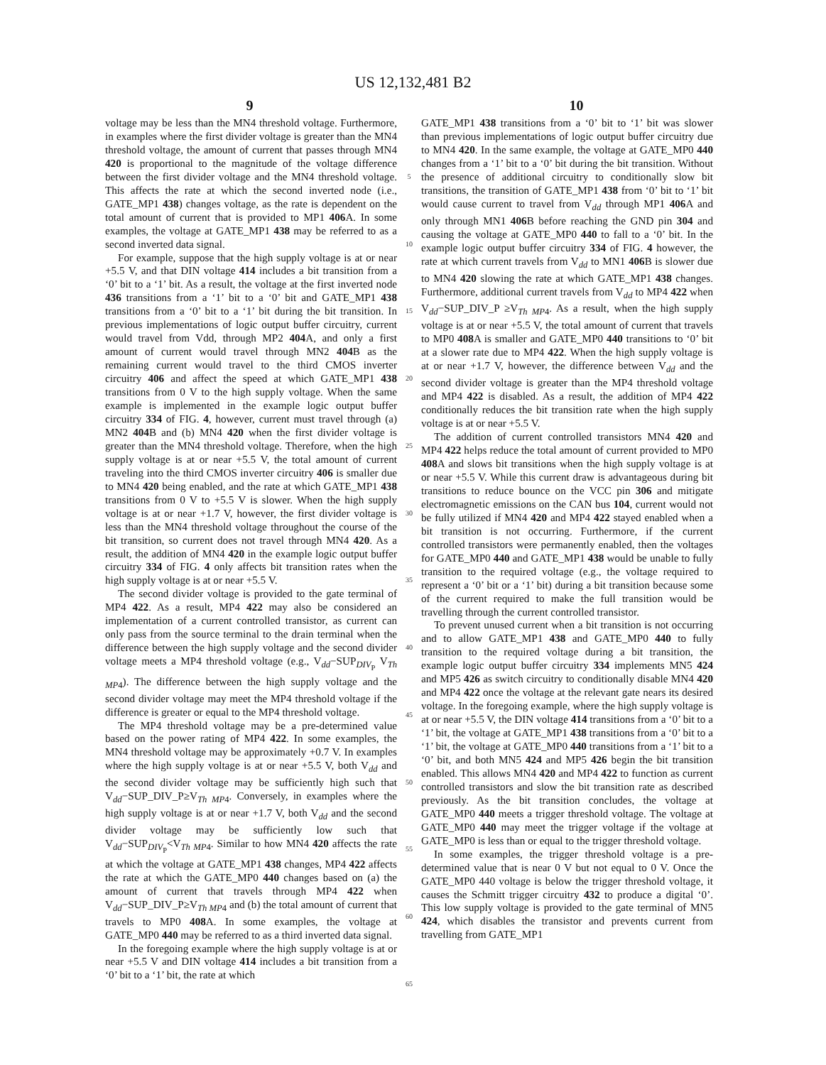US 12,132,481 B2
9 10
voltage may be less than the MN4 threshold voltage. Furthermore, in examples where the first divider voltage is greater than the MN4 threshold voltage, the amount of current that passes through MN4 420 is proportional to the magnitude of the voltage difference between the first divider voltage and the MN4 threshold voltage. This affects the rate at which the second inverted node (i.e., GATE_MP1 438) changes voltage, as the rate is dependent on the total amount of current that is provided to MP1 406 A. In some examples, the voltage at GATE_MP1 438 may be referred to as a second inverted data signal.
For example, suppose that the high supply voltage is at or near +5.5 V, and that DIN voltage 414 includes a bit transition from a ‘0’ bit to a ‘1’ bit. As a result, the voltage at the first inverted node 436 transitions from a ‘1’ bit to a ‘0’ bit and GATE_MP1 438 transitions from a ‘0’ bit to a ‘1’ bit during the bit transition. In previous implementations of logic output buffer circuitry, current would travel from Vdd, through MP2 404 A, and only a first amount of current would travel through MN2 404 B as the remaining current would travel to the third CMOS inverter circuitry 406 and affect the speed at which GATE_MP1 438 transitions from 0 V to the high supply voltage. When the same example is implemented in the example logic output buffer circuitry 334 of FIG. 4, however, current must travel through (a) MN2 404 B and (b) MN4 420 when the first divider voltage is greater than the MN4 threshold voltage. Therefore, when the high supply voltage is at or near +5.5 V, the total amount of current traveling into the third CMOS inverter circuitry 406 is smaller due to MN4 420 being enabled, and the rate at which GATE_MP1 438 transitions from 0 V to +5.5 V is slower. When the high supply voltage is at or near +1.7 V, however, the first divider voltage is less than the MN4 threshold voltage throughout the course of the bit transition, so current does not travel through MN4 420. As a result, the addition of MN4 420 in the example logic output buffer circuitry 334 of FIG. 4 only affects bit transition rates when the high supply voltage is at or near +5.5 V.
The second divider voltage is provided to the gate terminal of MP4 422. As a result, MP4 422 may also be considered an implementation of a current controlled transistor, as current can only pass from the source terminal to the drain terminal when the difference between the high supply voltage and the second divider voltage meets a MP4 threshold voltage (e.g., V<sub>dd</sub>−SUP<sub>DIV<sub>P</sub></sub> V<sub>Th MP4</sub>). The difference between the high supply voltage and the second divider voltage may meet the MP4 threshold voltage if the difference is greater or equal to the MP4 threshold voltage.
The MP4 threshold voltage may be a pre-determined value based on the power rating of MP4 422. In some examples, the MN4 threshold voltage may be approximately +0.7 V. In examples where the high supply voltage is at or near +5.5 V, both V<sub>dd</sub> and the second divider voltage may be sufficiently high such that V<sub>dd</sub>−SUP_DIV_P≥V<sub>Th MP4</sub>. Conversely, in examples where the high supply voltage is at or near +1.7 V, both V<sub>dd</sub> and the second divider voltage may be sufficiently low such that V<sub>dd</sub>−SUP<sub>DIV<sub>P</sub></sub><V<sub>Th MP4</sub>. Similar to how MN4 420 affects the rate at which the voltage at GATE_MP1 438 changes, MP4 422 affects the rate at which the GATE_MP0 440 changes based on (a) the amount of current that travels through MP4 422 when V<sub>dd</sub>−SUP_DIV_P≥V<sub>Th MP4</sub> and (b) the total amount of current that travels to MP0 408 A. In some examples, the voltage at GATE_MP0 440 may be referred to as a third inverted data signal.
In the foregoing example where the high supply voltage is at or near +5.5 V and DIN voltage 414 includes a bit transition from a ‘0’ bit to a ‘1’ bit, the rate at which
5
10
15
20
25
30
35
40
45
50
55
60
65
GATE_MP1 438 transitions from a ‘0’ bit to ‘1’ bit was slower than previous implementations of logic output buffer circuitry due to MN4 420. In the same example, the voltage at GATE_MP0 440 changes from a ‘1’ bit to a ‘0’ bit during the bit transition. Without the presence of additional circuitry to conditionally slow bit transitions, the transition of GATE_MP1 438 from ‘0’ bit to ‘1’ bit would cause current to travel from V<sub>dd</sub> through MP1 406 A and only through MN1 406 B before reaching the GND pin 304 and causing the voltage at GATE_MP0 440 to fall to a ‘0’ bit. In the example logic output buffer circuitry 334 of FIG. 4 however, the rate at which current travels from V<sub>dd</sub> to MN1 406 B is slower due to MN4 420 slowing the rate at which GATE_MP1 438 changes. Furthermore, additional current travels from V<sub>dd</sub> to MP4 422 when V<sub>dd</sub>−SUP_DIV_P ≥V<sub>Th MP4</sub>. As a result, when the high supply voltage is at or near +5.5 V, the total amount of current that travels to MP0 408 A is smaller and GATE_MP0 440 transitions to ‘0’ bit at a slower rate due to MP4 422. When the high supply voltage is at or near +1.7 V, however, the difference between V<sub>dd</sub> and the second divider voltage is greater than the MP4 threshold voltage and MP4 422 is disabled. As a result, the addition of MP4 422 conditionally reduces the bit transition rate when the high supply voltage is at or near +5.5 V.
The addition of current controlled transistors MN4 420 and MP4 422 helps reduce the total amount of current provided to MP0 408 A and slows bit transitions when the high supply voltage is at or near +5.5 V. While this current draw is advantageous during bit transitions to reduce bounce on the VCC pin 306 and mitigate electromagnetic emissions on the CAN bus 104, current would not be fully utilized if MN4 420 and MP4 422 stayed enabled when a bit transition is not occurring. Furthermore, if the current controlled transistors were permanently enabled, then the voltages for GATE_MP0 440 and GATE_MP1 438 would be unable to fully transition to the required voltage (e.g., the voltage required to represent a ‘0’ bit or a ‘1’ bit) during a bit transition because some of the current required to make the full transition would be travelling through the current controlled transistor.
To prevent unused current when a bit transition is not occurring and to allow GATE_MP1 438 and GATE_MP0 440 to fully transition to the required voltage during a bit transition, the example logic output buffer circuitry 334 implements MN5 424 and MP5 426 as switch circuitry to conditionally disable MN4 420 and MP4 422 once the voltage at the relevant gate nears its desired voltage. In the foregoing example, where the high supply voltage is at or near +5.5 V, the DIN voltage 414 transitions from a ‘0’ bit to a ‘1’ bit, the voltage at GATE_MP1 438 transitions from a ‘0’ bit to a ‘1’ bit, the voltage at GATE_MP0 440 transitions from a ‘1’ bit to a ‘0’ bit, and both MN5 424 and MP5 426 begin the bit transition enabled. This allows MN4 420 and MP4 422 to function as current controlled transistors and slow the bit transition rate as described previously. As the bit transition concludes, the voltage at GATE_MP0 440 meets a trigger threshold voltage. The voltage at GATE_MP0 440 may meet the trigger voltage if the voltage at GATE_MP0 is less than or equal to the trigger threshold voltage.
In some examples, the trigger threshold voltage is a pre-determined value that is near 0 V but not equal to 0 V. Once the GATE_MP0 440 voltage is below the trigger threshold voltage, it causes the Schmitt trigger circuitry 432 to produce a digital ‘0’. This low supply voltage is provided to the gate terminal of MN5 424, which disables the transistor and prevents current from travelling from GATE_MP1